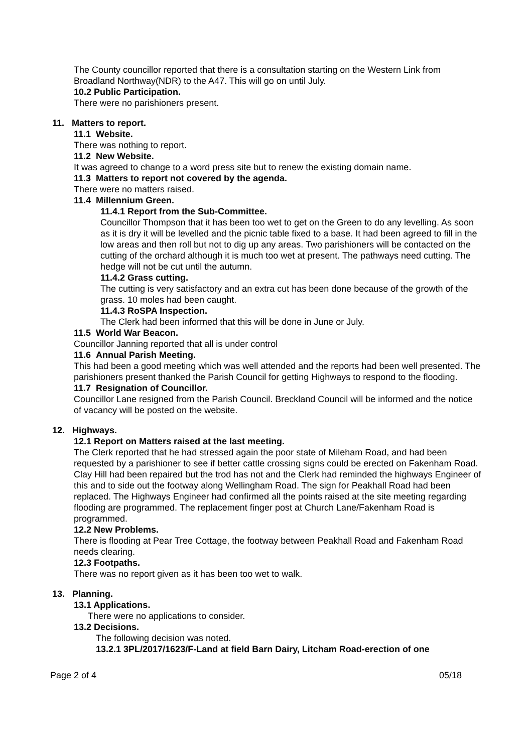The County councillor reported that there is a consultation starting on the Western Link from Broadland Northway(NDR) to the A47. This will go on until July.
10.2 Public Participation.
There were no parishioners present.
11. Matters to report.
11.1 Website.
There was nothing to report.
11.2 New Website.
It was agreed to change to a word press site but to renew the existing domain name.
11.3 Matters to report not covered by the agenda.
There were no matters raised.
11.4 Millennium Green.
11.4.1 Report from the Sub-Committee.
Councillor Thompson that it has been too wet to get on the Green to do any levelling. As soon as it is dry it will be levelled and the picnic table fixed to a base. It had been agreed to fill in the low areas and then roll but not to dig up any areas. Two parishioners will be contacted on the cutting of the orchard although it is much too wet at present. The pathways need cutting. The hedge will not be cut until the autumn.
11.4.2 Grass cutting.
The cutting is very satisfactory and an extra cut has been done because of the growth of the grass. 10 moles had been caught.
11.4.3 RoSPA Inspection.
The Clerk had been informed that this will be done in June or July.
11.5 World War Beacon.
Councillor Janning reported that all is under control
11.6 Annual Parish Meeting.
This had been a good meeting which was well attended and the reports had been well presented. The parishioners present thanked the Parish Council for getting Highways to respond to the flooding.
11.7 Resignation of Councillor.
Councillor Lane resigned from the Parish Council. Breckland Council will be informed and the notice of vacancy will be posted on the website.
12. Highways.
12.1 Report on Matters raised at the last meeting.
The Clerk reported that he had stressed again the poor state of Mileham Road, and had been requested by a parishioner to see if better cattle crossing signs could be erected on Fakenham Road. Clay Hill had been repaired but the trod has not and the Clerk had reminded the highways Engineer of this and to side out the footway along Wellingham Road. The sign for Peakhall Road had been replaced. The Highways Engineer had confirmed all the points raised at the site meeting regarding flooding are programmed. The replacement finger post at Church Lane/Fakenham Road is programmed.
12.2 New Problems.
There is flooding at Pear Tree Cottage, the footway between Peakhall Road and Fakenham Road needs clearing.
12.3 Footpaths.
There was no report given as it has been too wet to walk.
13. Planning.
13.1 Applications.
There were no applications to consider.
13.2 Decisions.
The following decision was noted.
13.2.1 3PL/2017/1623/F-Land at field Barn Dairy, Litcham Road-erection of one
Page 2 of 4 05/18